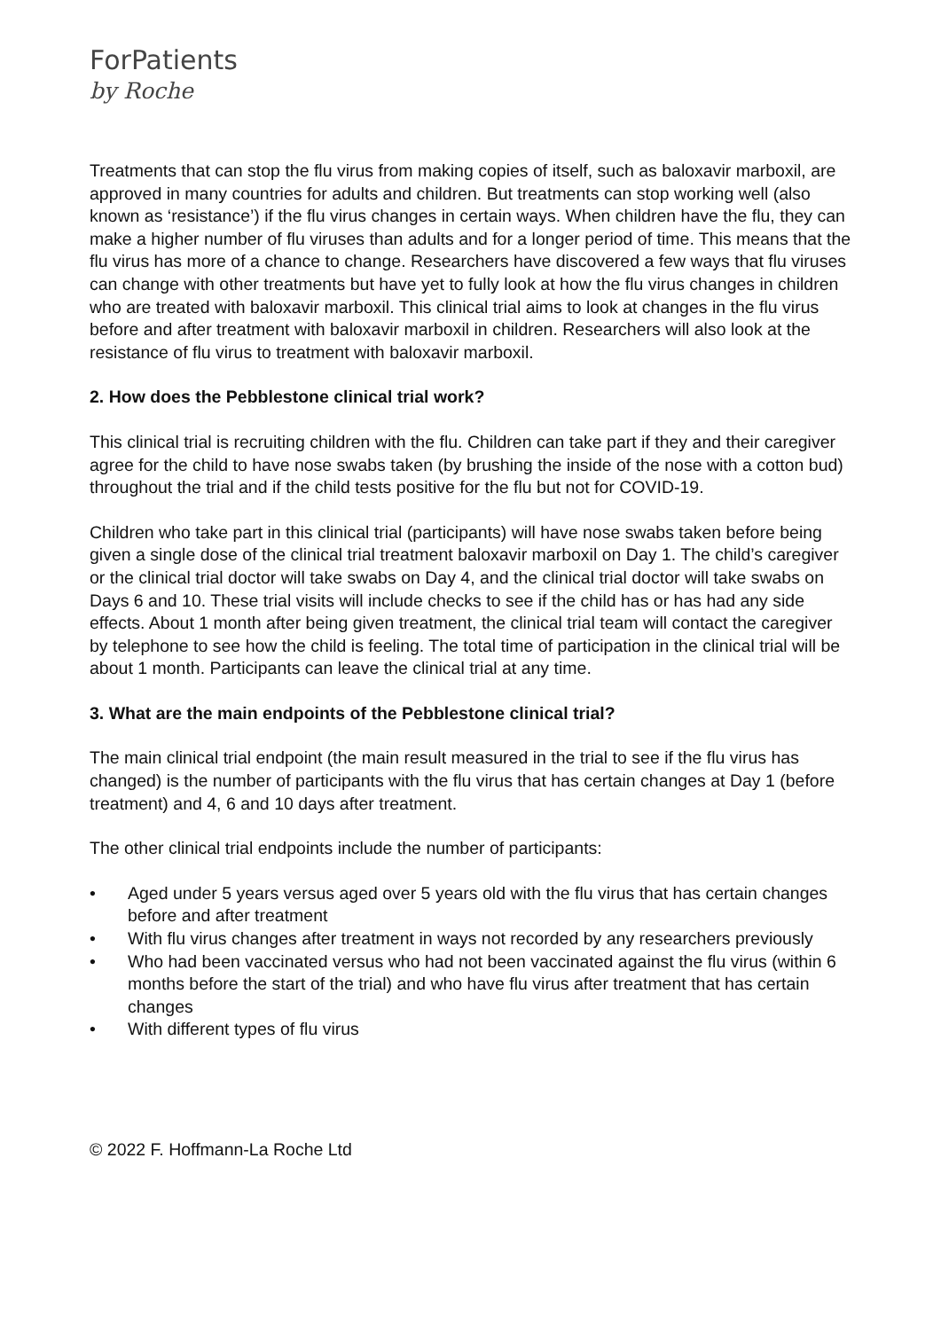ForPatients
by Roche
Treatments that can stop the flu virus from making copies of itself, such as baloxavir marboxil, are approved in many countries for adults and children. But treatments can stop working well (also known as ‘resistance’) if the flu virus changes in certain ways. When children have the flu, they can make a higher number of flu viruses than adults and for a longer period of time. This means that the flu virus has more of a chance to change. Researchers have discovered a few ways that flu viruses can change with other treatments but have yet to fully look at how the flu virus changes in children who are treated with baloxavir marboxil. This clinical trial aims to look at changes in the flu virus before and after treatment with baloxavir marboxil in children. Researchers will also look at the resistance of flu virus to treatment with baloxavir marboxil.
2. How does the Pebblestone clinical trial work?
This clinical trial is recruiting children with the flu. Children can take part if they and their caregiver agree for the child to have nose swabs taken (by brushing the inside of the nose with a cotton bud) throughout the trial and if the child tests positive for the flu but not for COVID-19.
Children who take part in this clinical trial (participants) will have nose swabs taken before being given a single dose of the clinical trial treatment baloxavir marboxil on Day 1. The child’s caregiver or the clinical trial doctor will take swabs on Day 4, and the clinical trial doctor will take swabs on Days 6 and 10. These trial visits will include checks to see if the child has or has had any side effects. About 1 month after being given treatment, the clinical trial team will contact the caregiver by telephone to see how the child is feeling. The total time of participation in the clinical trial will be about 1 month. Participants can leave the clinical trial at any time.
3. What are the main endpoints of the Pebblestone clinical trial?
The main clinical trial endpoint (the main result measured in the trial to see if the flu virus has changed) is the number of participants with the flu virus that has certain changes at Day 1 (before treatment) and 4, 6 and 10 days after treatment.
The other clinical trial endpoints include the number of participants:
• Aged under 5 years versus aged over 5 years old with the flu virus that has certain changes before and after treatment
• With flu virus changes after treatment in ways not recorded by any researchers previously
• Who had been vaccinated versus who had not been vaccinated against the flu virus (within 6 months before the start of the trial) and who have flu virus after treatment that has certain changes
• With different types of flu virus
© 2022 F. Hoffmann-La Roche Ltd